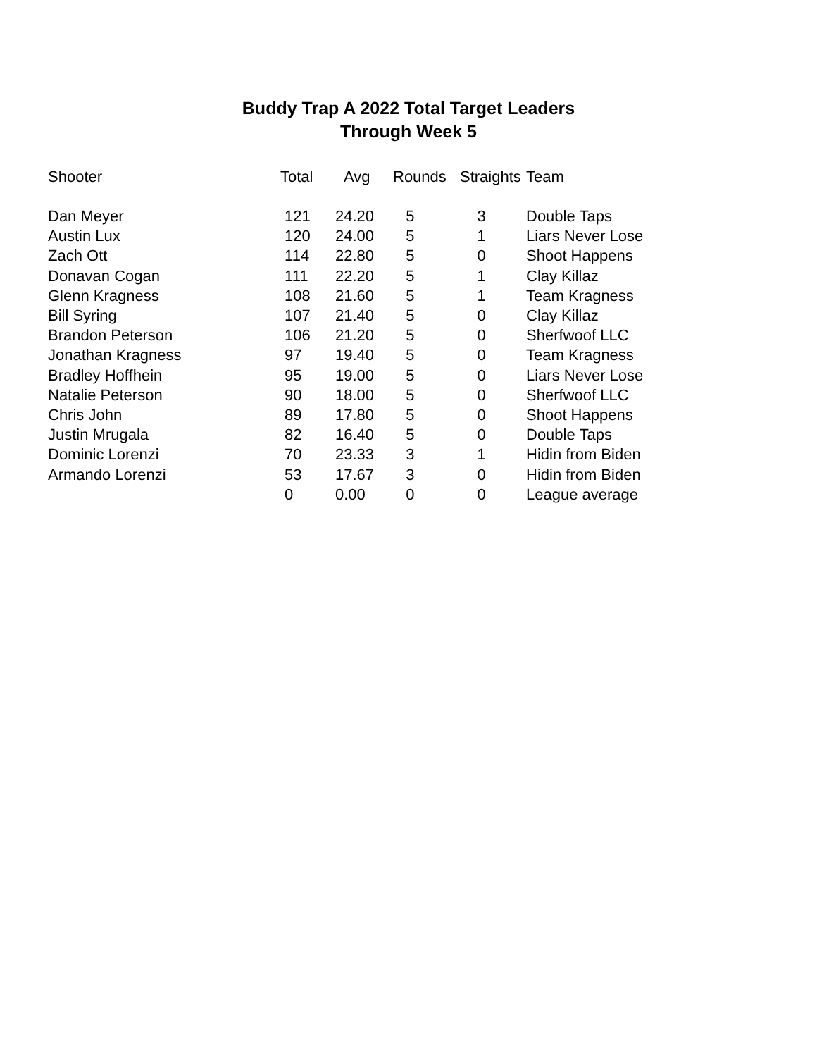Buddy Trap A 2022 Total Target Leaders
Through Week 5
| Shooter | Total | Avg | Rounds | Straights | Team |
| --- | --- | --- | --- | --- | --- |
| Dan Meyer | 121 | 24.20 | 5 | 3 | Double Taps |
| Austin Lux | 120 | 24.00 | 5 | 1 | Liars Never Lose |
| Zach Ott | 114 | 22.80 | 5 | 0 | Shoot Happens |
| Donavan Cogan | 111 | 22.20 | 5 | 1 | Clay Killaz |
| Glenn Kragness | 108 | 21.60 | 5 | 1 | Team Kragness |
| Bill Syring | 107 | 21.40 | 5 | 0 | Clay Killaz |
| Brandon Peterson | 106 | 21.20 | 5 | 0 | Sherfwoof LLC |
| Jonathan Kragness | 97 | 19.40 | 5 | 0 | Team Kragness |
| Bradley Hoffhein | 95 | 19.00 | 5 | 0 | Liars Never Lose |
| Natalie Peterson | 90 | 18.00 | 5 | 0 | Sherfwoof LLC |
| Chris John | 89 | 17.80 | 5 | 0 | Shoot Happens |
| Justin Mrugala | 82 | 16.40 | 5 | 0 | Double Taps |
| Dominic Lorenzi | 70 | 23.33 | 3 | 1 | Hidin from Biden |
| Armando Lorenzi | 53 | 17.67 | 3 | 0 | Hidin from Biden |
| | 0 | 0.00 | 0 | 0 | League average |